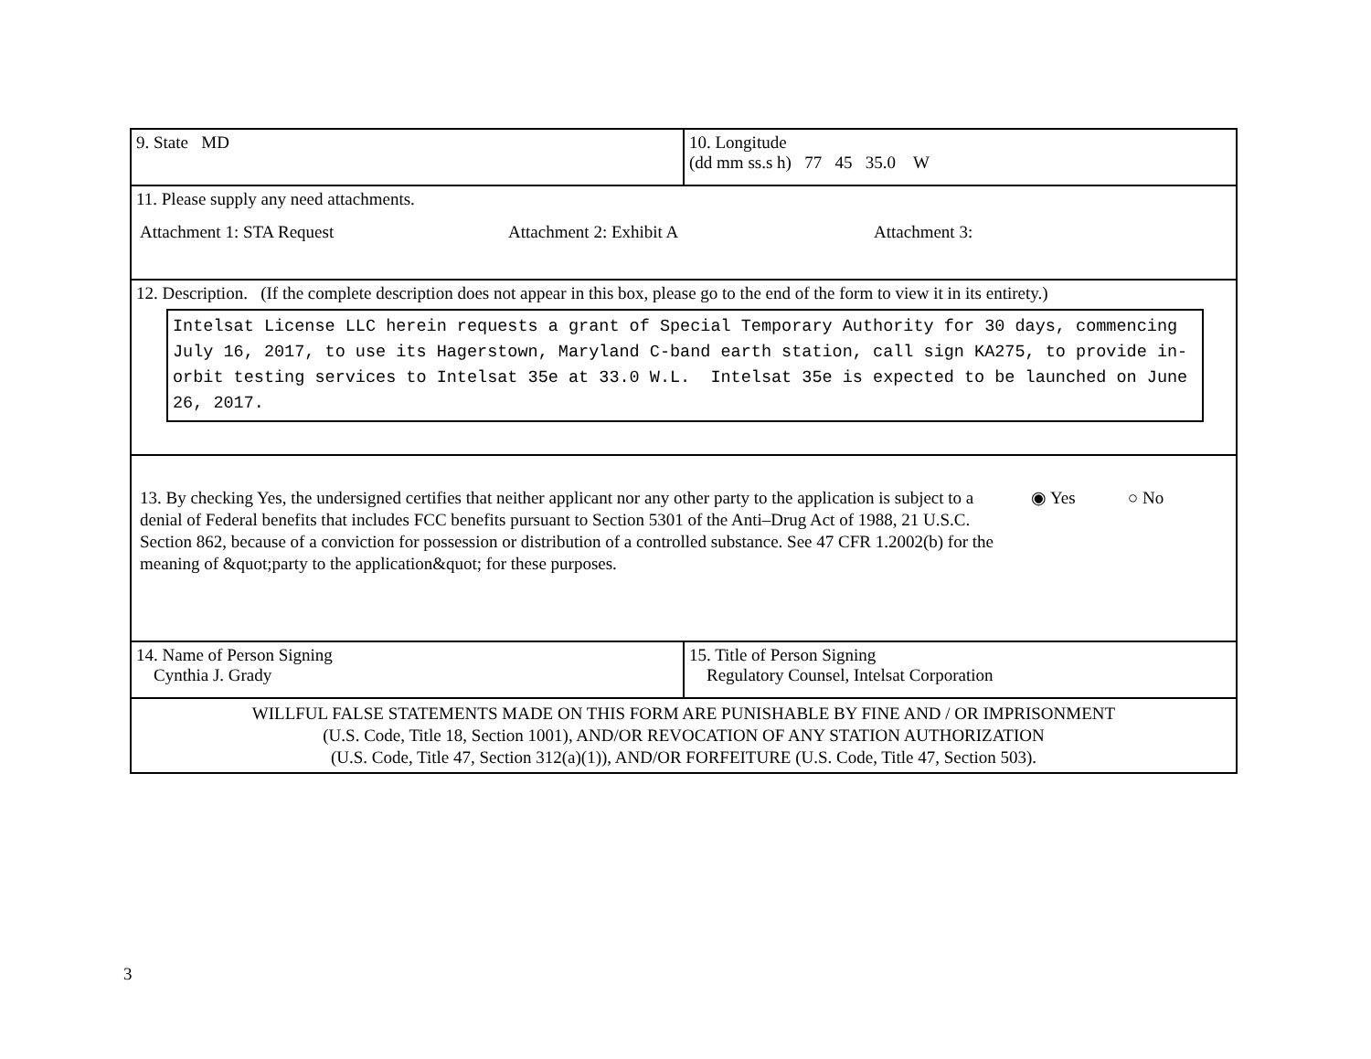| 9. State MD | 10. Longitude (dd mm ss.s h) 77 45 35.0 W |
| 11. Please supply any need attachments. Attachment 1: STA Request Attachment 2: Exhibit A Attachment 3: | |
| 12. Description. (If the complete description does not appear in this box, please go to the end of the form to view it in its entirety.) Intelsat License LLC herein requests a grant of Special Temporary Authority for 30 days, commencing July 16, 2017, to use its Hagerstown, Maryland C-band earth station, call sign KA275, to provide in-orbit testing services to Intelsat 35e at 33.0 W.L. Intelsat 35e is expected to be launched on June 26, 2017. | |
| 13. By checking Yes, the undersigned certifies that neither applicant nor any other party to the application is subject to a denial of Federal benefits that includes FCC benefits pursuant to Section 5301 of the Anti–Drug Act of 1988, 21 U.S.C. Section 862, because of a conviction for possession or distribution of a controlled substance. See 47 CFR 1.2002(b) for the meaning of &quot;party to the application&quot; for these purposes. ◉ Yes ○ No | |
| 14. Name of Person Signing Cynthia J. Grady | 15. Title of Person Signing Regulatory Counsel, Intelsat Corporation |
| WILLFUL FALSE STATEMENTS MADE ON THIS FORM ARE PUNISHABLE BY FINE AND / OR IMPRISONMENT (U.S. Code, Title 18, Section 1001), AND/OR REVOCATION OF ANY STATION AUTHORIZATION (U.S. Code, Title 47, Section 312(a)(1)), AND/OR FORFEITURE (U.S. Code, Title 47, Section 503). | |
3